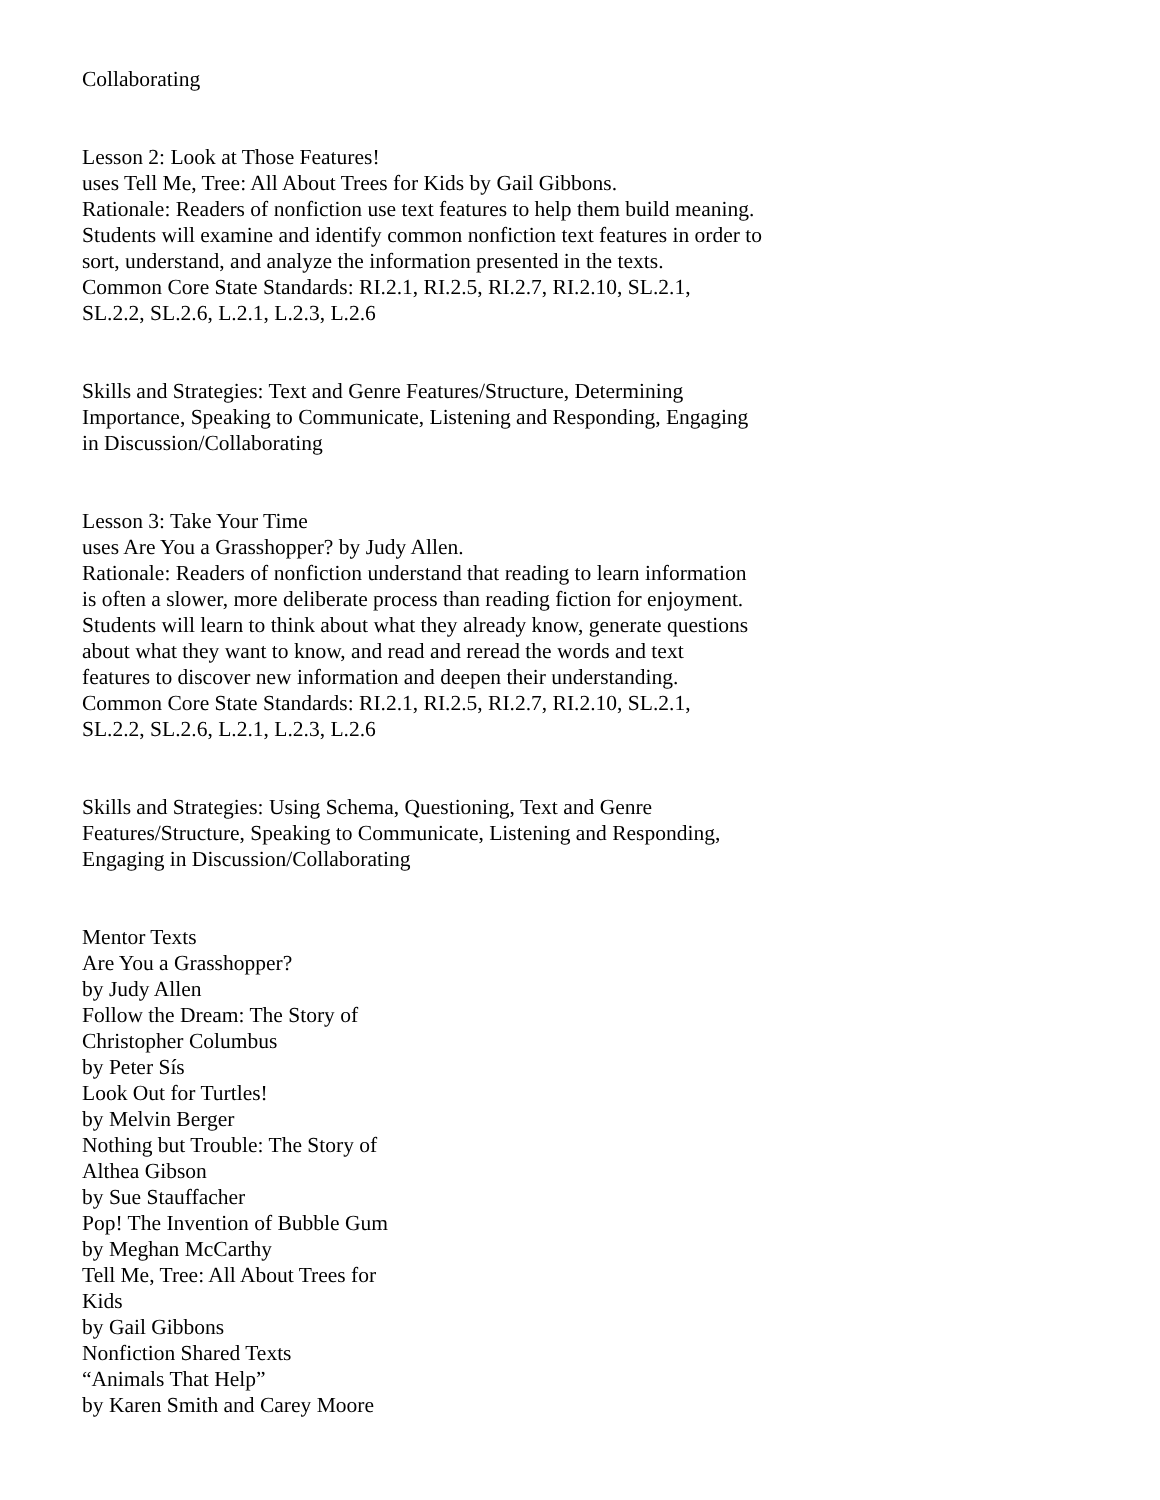Collaborating
Lesson 2: Look at Those Features!
uses Tell Me, Tree: All About Trees for Kids by Gail Gibbons.
Rationale: Readers of nonfiction use text features to help them build meaning.
Students will examine and identify common nonfiction text features in order to
sort, understand, and analyze the information presented in the texts.
Common Core State Standards: RI.2.1, RI.2.5, RI.2.7, RI.2.10, SL.2.1,
SL.2.2, SL.2.6, L.2.1, L.2.3, L.2.6
Skills and Strategies: Text and Genre Features/Structure, Determining
Importance, Speaking to Communicate, Listening and Responding, Engaging
in Discussion/Collaborating
Lesson 3: Take Your Time
uses Are You a Grasshopper? by Judy Allen.
Rationale: Readers of nonfiction understand that reading to learn information
is often a slower, more deliberate process than reading fiction for enjoyment.
Students will learn to think about what they already know, generate questions
about what they want to know, and read and reread the words and text
features to discover new information and deepen their understanding.
Common Core State Standards: RI.2.1, RI.2.5, RI.2.7, RI.2.10, SL.2.1,
SL.2.2, SL.2.6, L.2.1, L.2.3, L.2.6
Skills and Strategies: Using Schema, Questioning, Text and Genre
Features/Structure, Speaking to Communicate, Listening and Responding,
Engaging in Discussion/Collaborating
Mentor Texts
Are You a Grasshopper?
by Judy Allen
Follow the Dream: The Story of
Christopher Columbus
by Peter Sís
Look Out for Turtles!
by Melvin Berger
Nothing but Trouble: The Story of
Althea Gibson
by Sue Stauffacher
Pop! The Invention of Bubble Gum
by Meghan McCarthy
Tell Me, Tree: All About Trees for
Kids
by Gail Gibbons
Nonfiction Shared Texts
“Animals That Help”
by Karen Smith and Carey Moore